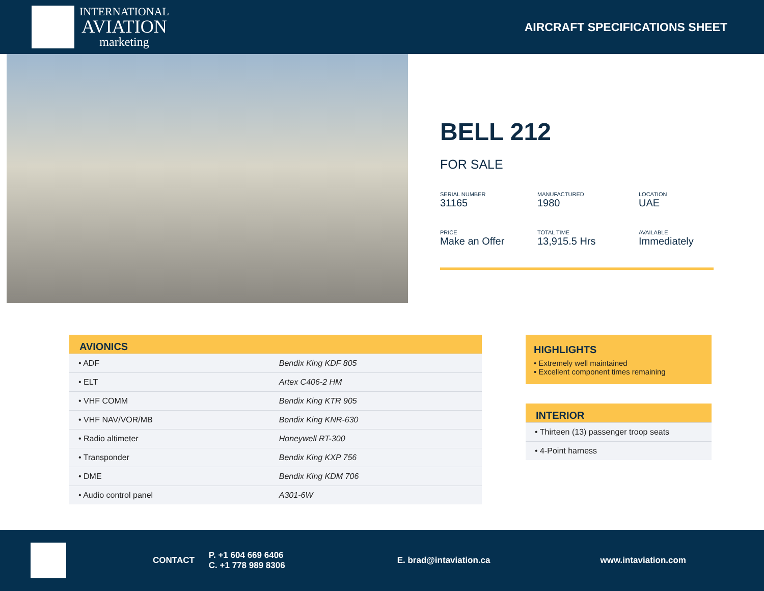INTERNATIONAL
AVIATION
marketing
AIRCRAFT SPECIFICATIONS SHEET
BELL 212
FOR SALE
SERIAL NUMBER
31165
MANUFACTURED
1980
LOCATION
UAE
PRICE
Make an Offer
TOTAL TIME
13,915.5 Hrs
AVAILABLE
Immediately
| AVIONICS | |
| --- | --- |
| • ADF | Bendix King KDF 805 |
| • ELT | Artex C406-2 HM |
| • VHF COMM | Bendix King KTR 905 |
| • VHF NAV/VOR/MB | Bendix King KNR-630 |
| • Radio altimeter | Honeywell RT-300 |
| • Transponder | Bendix King KXP 756 |
| • DME | Bendix King KDM 706 |
| • Audio control panel | A301-6W |
HIGHLIGHTS
• Extremely well maintained
• Excellent component times remaining
| INTERIOR |
| --- |
| • Thirteen (13) passenger troop seats |
| • 4-Point harness |
CONTACT P. +1 604 669 6406
C. +1 778 989 8306 E. brad@intaviation.ca www.intaviation.com